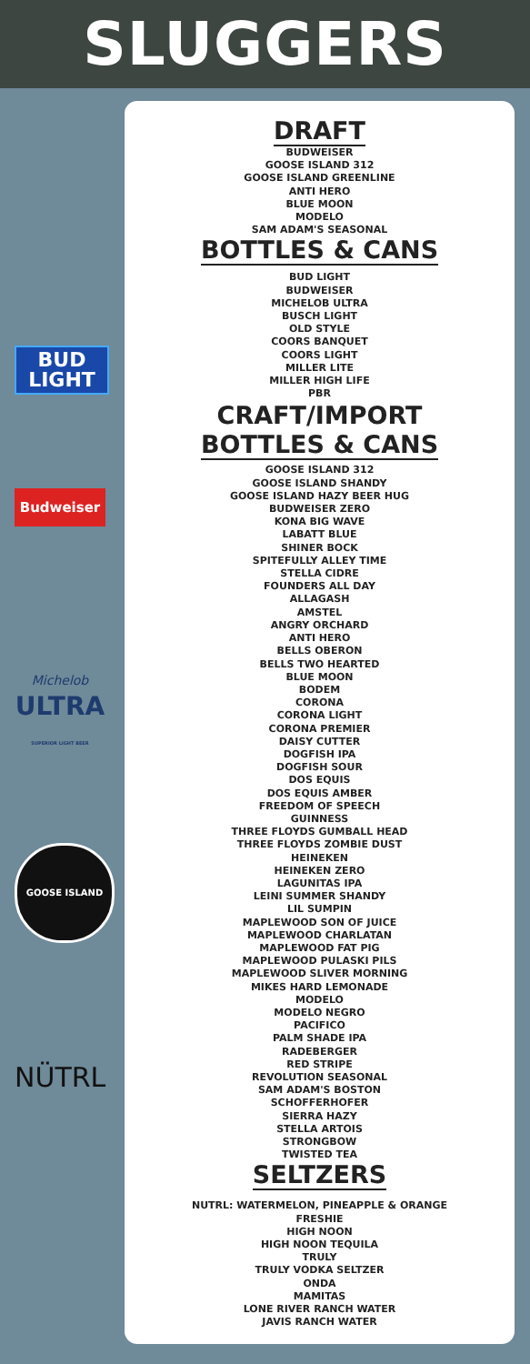SLUGGERS
BUD
LIGHT
Budweiser
Michelob
ULTRA
SUPERIOR LIGHT BEER
GOOSE ISLAND
NÜTRL
DRAFT
BUDWEISER
GOOSE ISLAND 312
GOOSE ISLAND GREENLINE
ANTI HERO
BLUE MOON
MODELO
SAM ADAM'S SEASONAL
BOTTLES & CANS
BUD LIGHT
BUDWEISER
MICHELOB ULTRA
BUSCH LIGHT
OLD STYLE
COORS BANQUET
COORS LIGHT
MILLER LITE
MILLER HIGH LIFE
PBR
CRAFT/IMPORT
BOTTLES & CANS
GOOSE ISLAND 312
GOOSE ISLAND SHANDY
GOOSE ISLAND HAZY BEER HUG
BUDWEISER ZERO
KONA BIG WAVE
LABATT BLUE
SHINER BOCK
SPITEFULLY ALLEY TIME
STELLA CIDRE
FOUNDERS ALL DAY
ALLAGASH
AMSTEL
ANGRY ORCHARD
ANTI HERO
BELLS OBERON
BELLS TWO HEARTED
BLUE MOON
BODEM
CORONA
CORONA LIGHT
CORONA PREMIER
DAISY CUTTER
DOGFISH IPA
DOGFISH SOUR
DOS EQUIS
DOS EQUIS AMBER
FREEDOM OF SPEECH
GUINNESS
THREE FLOYDS GUMBALL HEAD
THREE FLOYDS ZOMBIE DUST
HEINEKEN
HEINEKEN ZERO
LAGUNITAS IPA
LEINI SUMMER SHANDY
LIL SUMPIN
MAPLEWOOD SON OF JUICE
MAPLEWOOD CHARLATAN
MAPLEWOOD FAT PIG
MAPLEWOOD PULASKI PILS
MAPLEWOOD SLIVER MORNING
MIKES HARD LEMONADE
MODELO
MODELO NEGRO
PACIFICO
PALM SHADE IPA
RADEBERGER
RED STRIPE
REVOLUTION SEASONAL
SAM ADAM'S BOSTON
SCHOFFERHOFER
SIERRA HAZY
STELLA ARTOIS
STRONGBOW
TWISTED TEA
SELTZERS
NUTRL: WATERMELON, PINEAPPLE & ORANGE
FRESHIE
HIGH NOON
HIGH NOON TEQUILA
TRULY
TRULY VODKA SELTZER
ONDA
MAMITAS
LONE RIVER RANCH WATER
JAVIS RANCH WATER